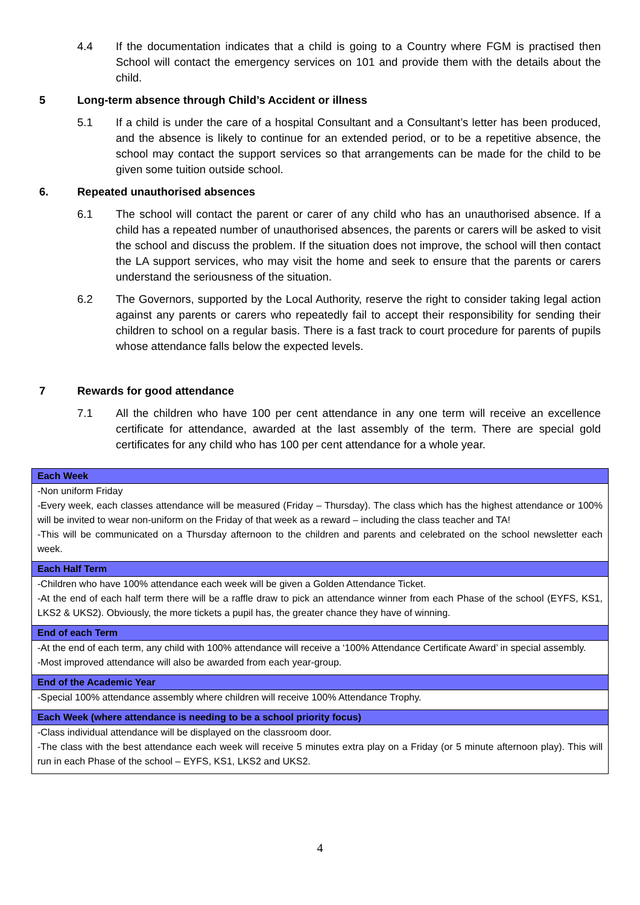4.4 If the documentation indicates that a child is going to a Country where FGM is practised then School will contact the emergency services on 101 and provide them with the details about the child.
5 Long-term absence through Child’s Accident or illness
5.1 If a child is under the care of a hospital Consultant and a Consultant’s letter has been produced, and the absence is likely to continue for an extended period, or to be a repetitive absence, the school may contact the support services so that arrangements can be made for the child to be given some tuition outside school.
6. Repeated unauthorised absences
6.1 The school will contact the parent or carer of any child who has an unauthorised absence. If a child has a repeated number of unauthorised absences, the parents or carers will be asked to visit the school and discuss the problem. If the situation does not improve, the school will then contact the LA support services, who may visit the home and seek to ensure that the parents or carers understand the seriousness of the situation.
6.2 The Governors, supported by the Local Authority, reserve the right to consider taking legal action against any parents or carers who repeatedly fail to accept their responsibility for sending their children to school on a regular basis. There is a fast track to court procedure for parents of pupils whose attendance falls below the expected levels.
7 Rewards for good attendance
7.1 All the children who have 100 per cent attendance in any one term will receive an excellence certificate for attendance, awarded at the last assembly of the term. There are special gold certificates for any child who has 100 per cent attendance for a whole year.
| Each Week |
| --- |
| -Non uniform Friday -Every week, each classes attendance will be measured (Friday – Thursday). The class which has the highest attendance or 100% will be invited to wear non-uniform on the Friday of that week as a reward – including the class teacher and TA! -This will be communicated on a Thursday afternoon to the children and parents and celebrated on the school newsletter each week. |
| Each Half Term |
| -Children who have 100% attendance each week will be given a Golden Attendance Ticket. -At the end of each half term there will be a raffle draw to pick an attendance winner from each Phase of the school (EYFS, KS1, LKS2 & UKS2). Obviously, the more tickets a pupil has, the greater chance they have of winning. |
| End of each Term |
| -At the end of each term, any child with 100% attendance will receive a ‘100% Attendance Certificate Award’ in special assembly. -Most improved attendance will also be awarded from each year-group. |
| End of the Academic Year |
| -Special 100% attendance assembly where children will receive 100% Attendance Trophy. |
| Each Week (where attendance is needing to be a school priority focus) |
| -Class individual attendance will be displayed on the classroom door. -The class with the best attendance each week will receive 5 minutes extra play on a Friday (or 5 minute afternoon play). This will run in each Phase of the school – EYFS, KS1, LKS2 and UKS2. |
4